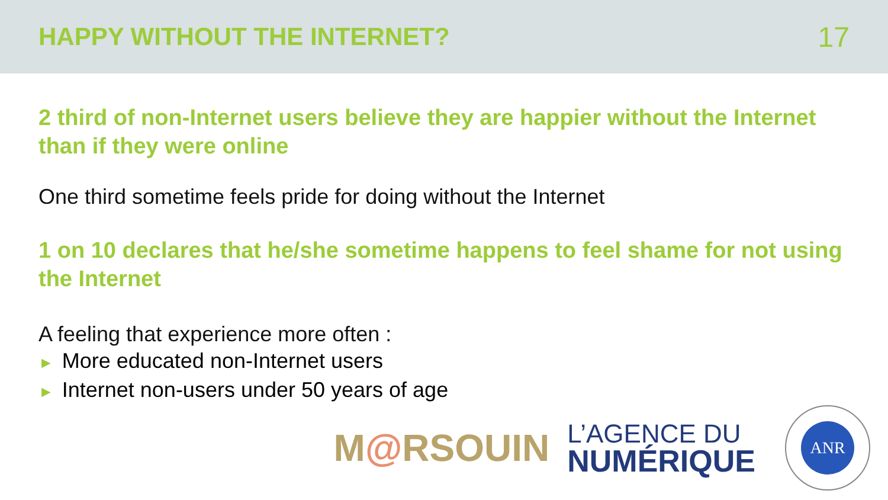HAPPY WITHOUT THE INTERNET? 17
2 third of non-Internet users believe they are happier without the Internet than if they were online
One third sometime feels pride for doing without the Internet
1 on 10 declares that he/she sometime happens to feel shame for not using the Internet
A feeling that experience more often :
► More educated non-Internet users
► Internet non-users under 50 years of age
M@RSOUIN
L’AGENCE DU
NUMÉRIQUE
ANR